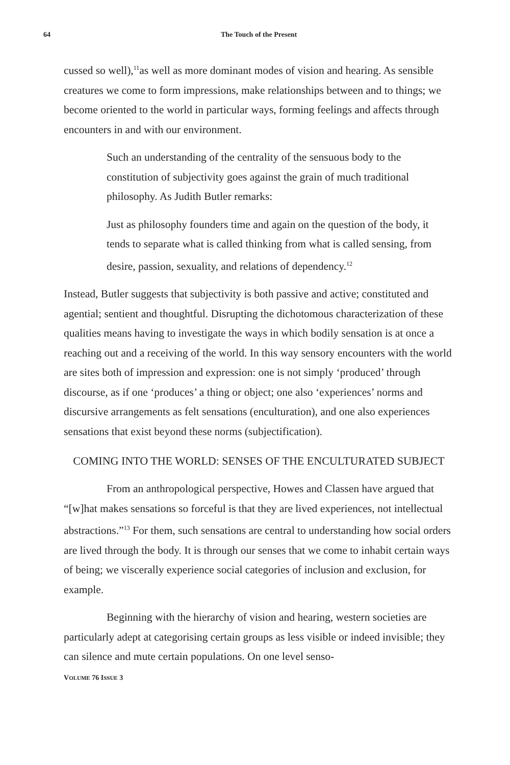64 The Touch of the Present
cussed so well),<sup>11</sup>as well as more dominant modes of vision and hearing. As sensible creatures we come to form impressions, make relationships between and to things; we become oriented to the world in particular ways, forming feelings and affects through encounters in and with our environment.
Such an understanding of the centrality of the sensuous body to the constitution of subjectivity goes against the grain of much traditional philosophy. As Judith Butler remarks:
Just as philosophy founders time and again on the question of the body, it tends to separate what is called thinking from what is called sensing, from desire, passion, sexuality, and relations of dependency.<sup>12</sup>
Instead, Butler suggests that subjectivity is both passive and active; constituted and agential; sentient and thoughtful. Disrupting the dichotomous characterization of these qualities means having to investigate the ways in which bodily sensation is at once a reaching out and a receiving of the world. In this way sensory encounters with the world are sites both of impression and expression: one is not simply ‘produced’ through discourse, as if one ‘produces’ a thing or object; one also ‘experiences’ norms and discursive arrangements as felt sensations (enculturation), and one also experiences sensations that exist beyond these norms (subjectification).
COMING INTO THE WORLD: SENSES OF THE ENCULTURATED SUBJECT
From an anthropological perspective, Howes and Classen have argued that “[w]hat makes sensations so forceful is that they are lived experiences, not intellectual abstractions.”<sup>13</sup> For them, such sensations are central to understanding how social orders are lived through the body. It is through our senses that we come to inhabit certain ways of being; we viscerally experience social categories of inclusion and exclusion, for example.
Beginning with the hierarchy of vision and hearing, western societies are particularly adept at categorising certain groups as less visible or indeed invisible; they can silence and mute certain populations. On one level senso-
VOLUME 76 ISSUE 3